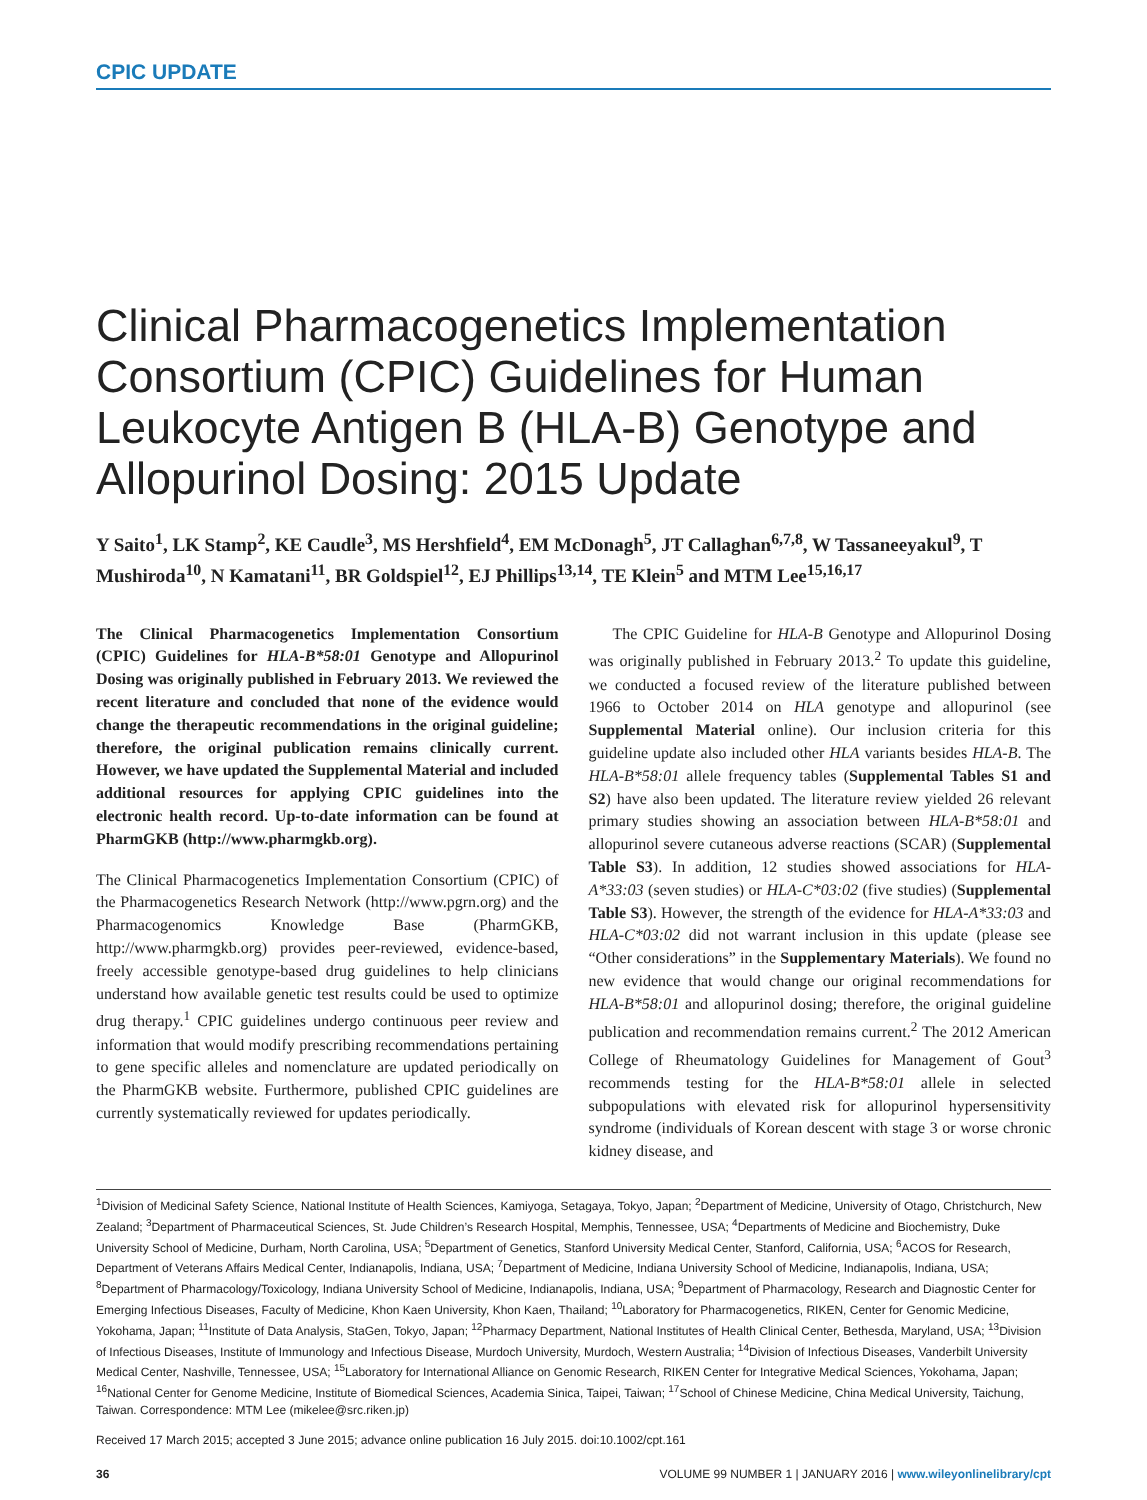CPIC UPDATE
Clinical Pharmacogenetics Implementation Consortium (CPIC) Guidelines for Human Leukocyte Antigen B (HLA-B) Genotype and Allopurinol Dosing: 2015 Update
Y Saito<sup>1</sup>, LK Stamp<sup>2</sup>, KE Caudle<sup>3</sup>, MS Hershfield<sup>4</sup>, EM McDonagh<sup>5</sup>, JT Callaghan<sup>6,7,8</sup>, W Tassaneeyakul<sup>9</sup>, T Mushiroda<sup>10</sup>, N Kamatani<sup>11</sup>, BR Goldspiel<sup>12</sup>, EJ Phillips<sup>13,14</sup>, TE Klein<sup>5</sup> and MTM Lee<sup>15,16,17</sup>
The Clinical Pharmacogenetics Implementation Consortium (CPIC) Guidelines for HLA-B*58:01 Genotype and Allopurinol Dosing was originally published in February 2013. We reviewed the recent literature and concluded that none of the evidence would change the therapeutic recommendations in the original guideline; therefore, the original publication remains clinically current. However, we have updated the Supplemental Material and included additional resources for applying CPIC guidelines into the electronic health record. Up-to-date information can be found at PharmGKB (http://www.pharmgkb.org).
The Clinical Pharmacogenetics Implementation Consortium (CPIC) of the Pharmacogenetics Research Network (http://www.pgrn.org) and the Pharmacogenomics Knowledge Base (PharmGKB, http://www.pharmgkb.org) provides peer-reviewed, evidence-based, freely accessible genotype-based drug guidelines to help clinicians understand how available genetic test results could be used to optimize drug therapy.<sup>1</sup> CPIC guidelines undergo continuous peer review and information that would modify prescribing recommendations pertaining to gene specific alleles and nomenclature are updated periodically on the PharmGKB website. Furthermore, published CPIC guidelines are currently systematically reviewed for updates periodically.
The CPIC Guideline for HLA-B Genotype and Allopurinol Dosing was originally published in February 2013.<sup>2</sup> To update this guideline, we conducted a focused review of the literature published between 1966 to October 2014 on HLA genotype and allopurinol (see Supplemental Material online). Our inclusion criteria for this guideline update also included other HLA variants besides HLA-B. The HLA-B*58:01 allele frequency tables (Supplemental Tables S1 and S2) have also been updated. The literature review yielded 26 relevant primary studies showing an association between HLA-B*58:01 and allopurinol severe cutaneous adverse reactions (SCAR) (Supplemental Table S3). In addition, 12 studies showed associations for HLA-A*33:03 (seven studies) or HLA-C*03:02 (five studies) (Supplemental Table S3). However, the strength of the evidence for HLA-A*33:03 and HLA-C*03:02 did not warrant inclusion in this update (please see “Other considerations” in the Supplementary Materials). We found no new evidence that would change our original recommendations for HLA-B*58:01 and allopurinol dosing; therefore, the original guideline publication and recommendation remains current.<sup>2</sup> The 2012 American College of Rheumatology Guidelines for Management of Gout<sup>3</sup> recommends testing for the HLA-B*58:01 allele in selected subpopulations with elevated risk for allopurinol hypersensitivity syndrome (individuals of Korean descent with stage 3 or worse chronic kidney disease, and
<sup>1</sup> Division of Medicinal Safety Science, National Institute of Health Sciences, Kamiyoga, Setagaya, Tokyo, Japan; <sup>2</sup>Department of Medicine, University of Otago, Christchurch, New Zealand; <sup>3</sup>Department of Pharmaceutical Sciences, St. Jude Children’s Research Hospital, Memphis, Tennessee, USA; <sup>4</sup>Departments of Medicine and Biochemistry, Duke University School of Medicine, Durham, North Carolina, USA; <sup>5</sup>Department of Genetics, Stanford University Medical Center, Stanford, California, USA; <sup>6</sup>ACOS for Research, Department of Veterans Affairs Medical Center, Indianapolis, Indiana, USA; <sup>7</sup>Department of Medicine, Indiana University School of Medicine, Indianapolis, Indiana, USA; <sup>8</sup>Department of Pharmacology/Toxicology, Indiana University School of Medicine, Indianapolis, Indiana, USA; <sup>9</sup>Department of Pharmacology, Research and Diagnostic Center for Emerging Infectious Diseases, Faculty of Medicine, Khon Kaen University, Khon Kaen, Thailand; <sup>10</sup>Laboratory for Pharmacogenetics, RIKEN, Center for Genomic Medicine, Yokohama, Japan; <sup>11</sup>Institute of Data Analysis, StaGen, Tokyo, Japan; <sup>12</sup>Pharmacy Department, National Institutes of Health Clinical Center, Bethesda, Maryland, USA; <sup>13</sup>Division of Infectious Diseases, Institute of Immunology and Infectious Disease, Murdoch University, Murdoch, Western Australia; <sup>14</sup>Division of Infectious Diseases, Vanderbilt University Medical Center, Nashville, Tennessee, USA; <sup>15</sup>Laboratory for International Alliance on Genomic Research, RIKEN Center for Integrative Medical Sciences, Yokohama, Japan; <sup>16</sup>National Center for Genome Medicine, Institute of Biomedical Sciences, Academia Sinica, Taipei, Taiwan; <sup>17</sup>School of Chinese Medicine, China Medical University, Taichung, Taiwan. Correspondence: MTM Lee (mikelee@src.riken.jp)
Received 17 March 2015; accepted 3 June 2015; advance online publication 16 July 2015. doi:10.1002/cpt.161
36 VOLUME 99 NUMBER 1 | JANUARY 2016 | www.wileyonlinelibrary/cpt